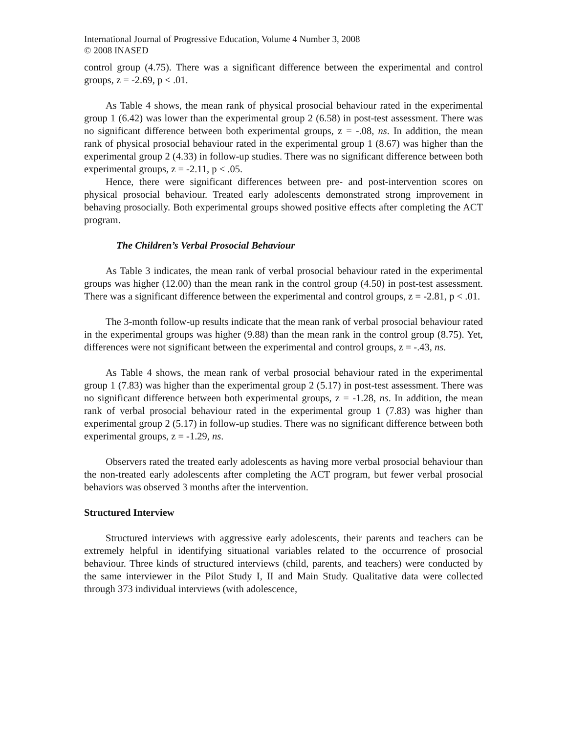International Journal of Progressive Education, Volume 4 Number 3, 2008
© 2008 INASED
control group (4.75). There was a significant difference between the experimental and control groups, z = -2.69, p < .01.
As Table 4 shows, the mean rank of physical prosocial behaviour rated in the experimental group 1 (6.42) was lower than the experimental group 2 (6.58) in post-test assessment. There was no significant difference between both experimental groups, z = -.08, ns. In addition, the mean rank of physical prosocial behaviour rated in the experimental group 1 (8.67) was higher than the experimental group 2 (4.33) in follow-up studies. There was no significant difference between both experimental groups, z = -2.11, p < .05.
Hence, there were significant differences between pre- and post-intervention scores on physical prosocial behaviour. Treated early adolescents demonstrated strong improvement in behaving prosocially. Both experimental groups showed positive effects after completing the ACT program.
The Children’s Verbal Prosocial Behaviour
As Table 3 indicates, the mean rank of verbal prosocial behaviour rated in the experimental groups was higher (12.00) than the mean rank in the control group (4.50) in post-test assessment. There was a significant difference between the experimental and control groups, z = -2.81, p < .01.
The 3-month follow-up results indicate that the mean rank of verbal prosocial behaviour rated in the experimental groups was higher (9.88) than the mean rank in the control group (8.75). Yet, differences were not significant between the experimental and control groups, z = -.43, ns.
As Table 4 shows, the mean rank of verbal prosocial behaviour rated in the experimental group 1 (7.83) was higher than the experimental group 2 (5.17) in post-test assessment. There was no significant difference between both experimental groups, z = -1.28, ns. In addition, the mean rank of verbal prosocial behaviour rated in the experimental group 1 (7.83) was higher than experimental group 2 (5.17) in follow-up studies. There was no significant difference between both experimental groups, z = -1.29, ns.
Observers rated the treated early adolescents as having more verbal prosocial behaviour than the non-treated early adolescents after completing the ACT program, but fewer verbal prosocial behaviors was observed 3 months after the intervention.
Structured Interview
Structured interviews with aggressive early adolescents, their parents and teachers can be extremely helpful in identifying situational variables related to the occurrence of prosocial behaviour. Three kinds of structured interviews (child, parents, and teachers) were conducted by the same interviewer in the Pilot Study I, II and Main Study. Qualitative data were collected through 373 individual interviews (with adolescence,